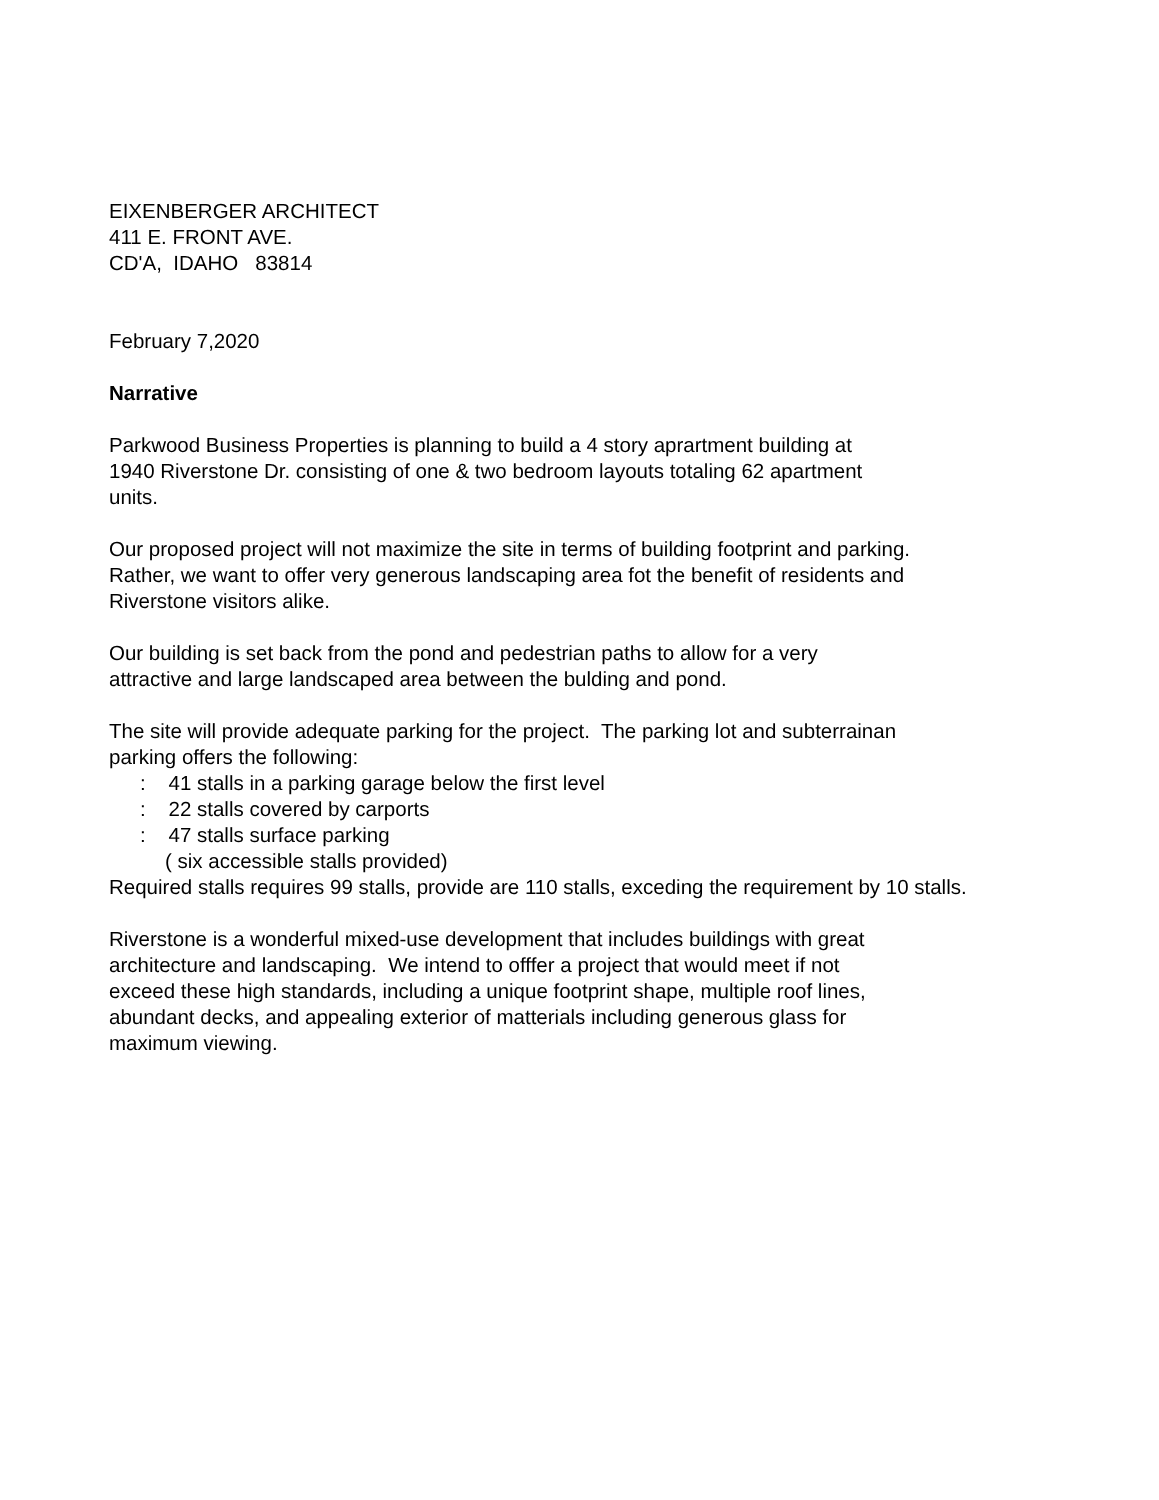EIXENBERGER ARCHITECT
411 E. FRONT AVE.
CD'A, IDAHO 83814
February 7,2020
Narrative
Parkwood Business Properties is planning to build a 4 story aprartment building at
1940 Riverstone Dr. consisting of one & two bedroom layouts totaling 62 apartment
units.
Our proposed project will not maximize the site in terms of building footprint and parking.
Rather, we want to offer very generous landscaping area fot the benefit of residents and
Riverstone visitors alike.
Our building is set back from the pond and pedestrian paths to allow for a very
attractive and large landscaped area between the bulding and pond.
The site will provide adequate parking for the project. The parking lot and subterrainan
parking offers the following:
: 41 stalls in a parking garage below the first level
: 22 stalls covered by carports
: 47 stalls surface parking
( six accessible stalls provided)
Required stalls requires 99 stalls, provide are 110 stalls, exceding the requirement by 10 stalls.
Riverstone is a wonderful mixed-use development that includes buildings with great
architecture and landscaping. We intend to offfer a project that would meet if not
exceed these high standards, including a unique footprint shape, multiple roof lines,
abundant decks, and appealing exterior of matterials including generous glass for
maximum viewing.